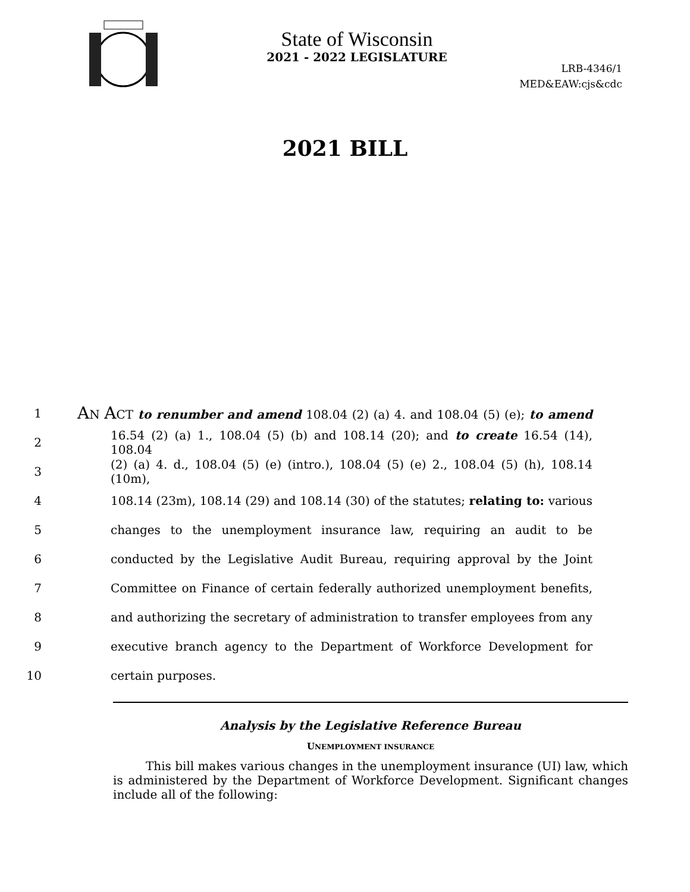State of Wisconsin
2021 - 2022 LEGISLATURE
LRB-4346/1
MED&EAW:cjs&cdc
2021 BILL
1 AN ACT to renumber and amend 108.04 (2) (a) 4. and 108.04 (5) (e); to amend
2 16.54 (2) (a) 1., 108.04 (5) (b) and 108.14 (20); and to create 16.54 (14), 108.04
3 (2) (a) 4. d., 108.04 (5) (e) (intro.), 108.04 (5) (e) 2., 108.04 (5) (h), 108.14 (10m),
4 108.14 (23m), 108.14 (29) and 108.14 (30) of the statutes; relating to: various
5 changes to the unemployment insurance law, requiring an audit to be
6 conducted by the Legislative Audit Bureau, requiring approval by the Joint
7 Committee on Finance of certain federally authorized unemployment benefits,
8 and authorizing the secretary of administration to transfer employees from any
9 executive branch agency to the Department of Workforce Development for
10 certain purposes.
Analysis by the Legislative Reference Bureau
UNEMPLOYMENT INSURANCE
This bill makes various changes in the unemployment insurance (UI) law, which is administered by the Department of Workforce Development. Significant changes include all of the following: